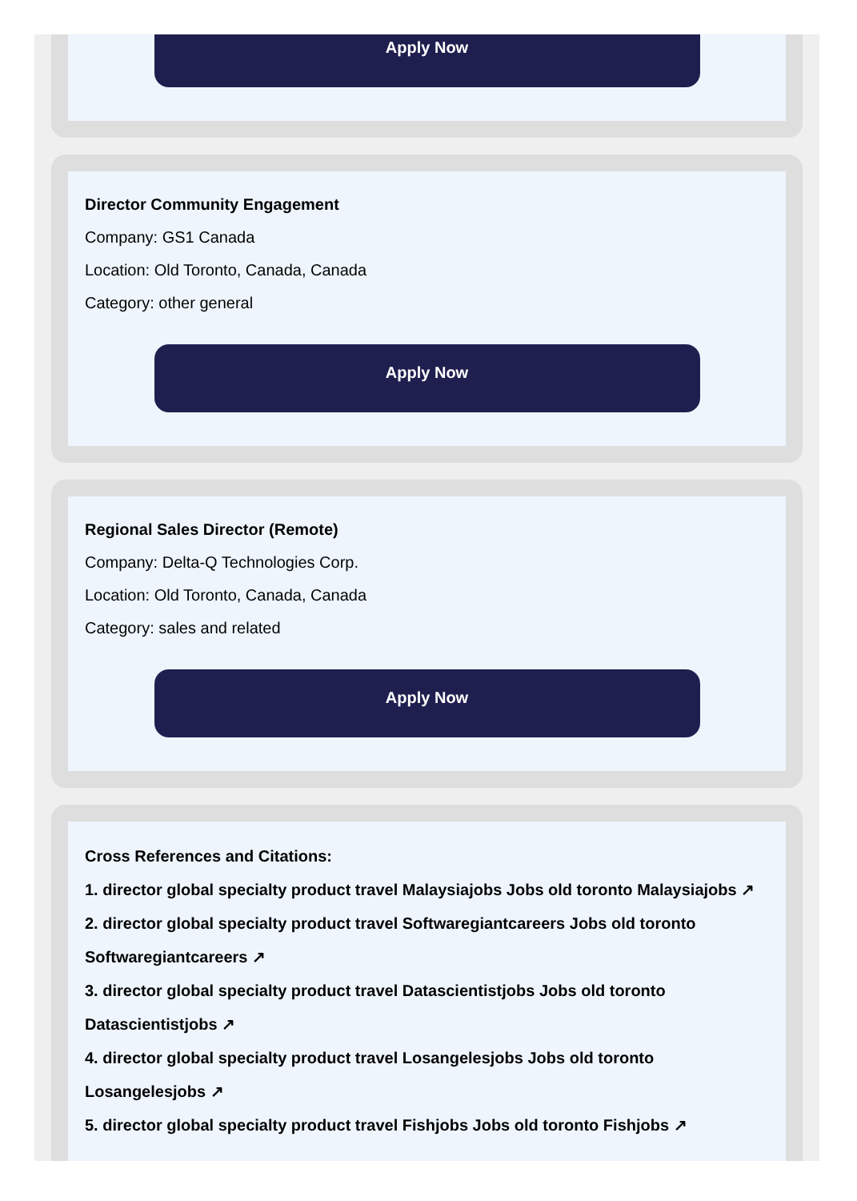Apply Now
Director Community Engagement
Company: GS1 Canada
Location: Old Toronto, Canada, Canada
Category: other general
Apply Now
Regional Sales Director (Remote)
Company: Delta-Q Technologies Corp.
Location: Old Toronto, Canada, Canada
Category: sales and related
Apply Now
Cross References and Citations:
1. director global specialty product travel Malaysiajobs Jobs old toronto Malaysiajobs ↗
2. director global specialty product travel Softwaregiantcareers Jobs old toronto Softwaregiantcareers ↗
3. director global specialty product travel Datascientistjobs Jobs old toronto Datascientistjobs ↗
4. director global specialty product travel Losangelesjobs Jobs old toronto Losangelesjobs ↗
5. director global specialty product travel Fishjobs Jobs old toronto Fishjobs ↗